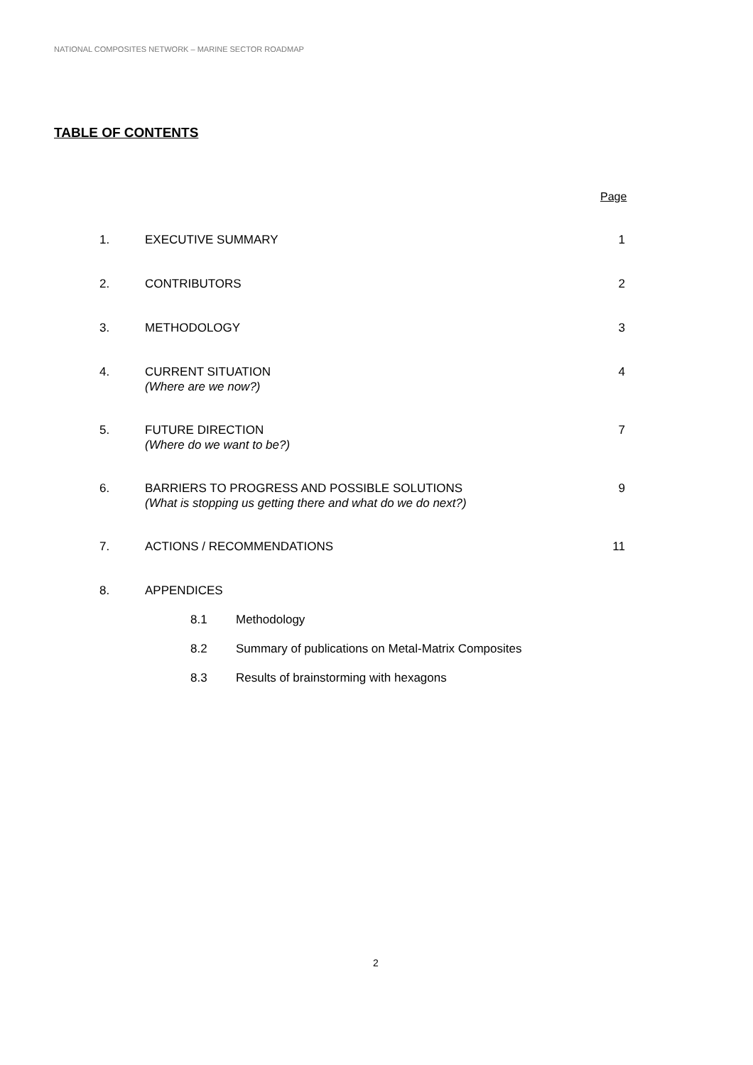NATIONAL COMPOSITES NETWORK – MARINE SECTOR ROADMAP
TABLE OF CONTENTS
Page
1. EXECUTIVE SUMMARY 1
2. CONTRIBUTORS 2
3. METHODOLOGY 3
4. CURRENT SITUATION
(Where are we now?) 4
5. FUTURE DIRECTION
(Where do we want to be?) 7
6. BARRIERS TO PROGRESS AND POSSIBLE SOLUTIONS
(What is stopping us getting there and what do we do next?) 9
7. ACTIONS / RECOMMENDATIONS 11
8. APPENDICES
8.1 Methodology
8.2 Summary of publications on Metal-Matrix Composites
8.3 Results of brainstorming with hexagons
2